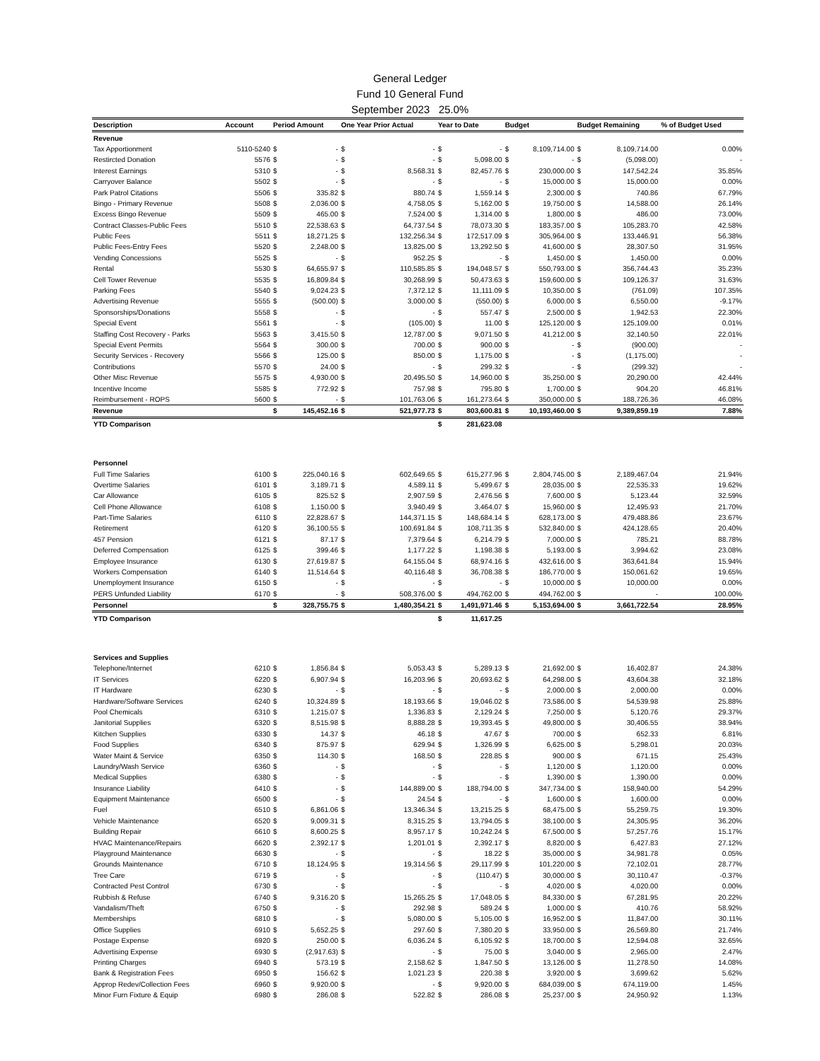General Ledger
Fund 10 General Fund
September 2023 25.0%
| Description | Account | Period Amount | | One Year Prior Actual | | Year to Date | | Budget | | Budget Remaining | | % of Budget Used |
| --- | --- | --- | --- | --- | --- | --- | --- | --- | --- | --- | --- | --- |
| Revenue | | | | | | | | | | | | |
| Tax Apportionment | 5110-5240 | $ | - | $ | - | $ | - | $ | 8,109,714.00 | $ | 8,109,714.00 | 0.00% |
| Restircted Donation | 5576 | $ | - | $ | - | $ | 5,098.00 | $ | - | $ | (5,098.00) | - |
| Interest Earnings | 5310 | $ | - | $ | 8,568.31 | $ | 82,457.76 | $ | 230,000.00 | $ | 147,542.24 | 35.85% |
| Carryover Balance | 5502 | $ | - | $ | - | $ | - | $ | 15,000.00 | $ | 15,000.00 | 0.00% |
| Park Patrol Citations | 5506 | $ | 335.82 | $ | 880.74 | $ | 1,559.14 | $ | 2,300.00 | $ | 740.86 | 67.79% |
| Bingo - Primary Revenue | 5508 | $ | 2,036.00 | $ | 4,758.05 | $ | 5,162.00 | $ | 19,750.00 | $ | 14,588.00 | 26.14% |
| Excess Bingo Revenue | 5509 | $ | 465.00 | $ | 7,524.00 | $ | 1,314.00 | $ | 1,800.00 | $ | 486.00 | 73.00% |
| Contract Classes-Public Fees | 5510 | $ | 22,538.63 | $ | 64,737.54 | $ | 78,073.30 | $ | 183,357.00 | $ | 105,283.70 | 42.58% |
| Public Fees | 5511 | $ | 18,271.25 | $ | 132,256.34 | $ | 172,517.09 | $ | 305,964.00 | $ | 133,446.91 | 56.38% |
| Public Fees-Entry Fees | 5520 | $ | 2,248.00 | $ | 13,825.00 | $ | 13,292.50 | $ | 41,600.00 | $ | 28,307.50 | 31.95% |
| Vending Concessions | 5525 | $ | - | $ | 952.25 | $ | - | $ | 1,450.00 | $ | 1,450.00 | 0.00% |
| Rental | 5530 | $ | 64,655.97 | $ | 110,585.85 | $ | 194,048.57 | $ | 550,793.00 | $ | 356,744.43 | 35.23% |
| Cell Tower Revenue | 5535 | $ | 16,809.84 | $ | 30,268.99 | $ | 50,473.63 | $ | 159,600.00 | $ | 109,126.37 | 31.63% |
| Parking Fees | 5540 | $ | 9,024.23 | $ | 7,372.12 | $ | 11,111.09 | $ | 10,350.00 | $ | (761.09) | 107.35% |
| Advertising Revenue | 5555 | $ | (500.00) | $ | 3,000.00 | $ | (550.00) | $ | 6,000.00 | $ | 6,550.00 | -9.17% |
| Sponsorships/Donations | 5558 | $ | - | $ | - | $ | 557.47 | $ | 2,500.00 | $ | 1,942.53 | 22.30% |
| Special Event | 5561 | $ | - | $ | (105.00) | $ | 11.00 | $ | 125,120.00 | $ | 125,109.00 | 0.01% |
| Staffing Cost Recovery - Parks | 5563 | $ | 3,415.50 | $ | 12,787.00 | $ | 9,071.50 | $ | 41,212.00 | $ | 32,140.50 | 22.01% |
| Special Event Permits | 5564 | $ | 300.00 | $ | 700.00 | $ | 900.00 | $ | - | $ | (900.00) | - |
| Security Services - Recovery | 5566 | $ | 125.00 | $ | 850.00 | $ | 1,175.00 | $ | - | $ | (1,175.00) | - |
| Contributions | 5570 | $ | 24.00 | $ | - | $ | 299.32 | $ | - | $ | (299.32) | - |
| Other Misc Revenue | 5575 | $ | 4,930.00 | $ | 20,495.50 | $ | 14,960.00 | $ | 35,250.00 | $ | 20,290.00 | 42.44% |
| Incentive Income | 5585 | $ | 772.92 | $ | 757.98 | $ | 795.80 | $ | 1,700.00 | $ | 904.20 | 46.81% |
| Reimbursement - ROPS | 5600 | $ | - | $ | 101,763.06 | $ | 161,273.64 | $ | 350,000.00 | $ | 188,726.36 | 46.08% |
| Revenue | | $ | 145,452.16 | $ | 521,977.73 | $ | 803,600.81 | $ | 10,193,460.00 | $ | 9,389,859.19 | 7.88% |
| YTD Comparison | | | | | | $ | 281,623.08 | | | | | |
| Personnel | | | | | | | | | | | | |
| Full Time Salaries | 6100 | $ | 225,040.16 | $ | 602,649.65 | $ | 615,277.96 | $ | 2,804,745.00 | $ | 2,189,467.04 | 21.94% |
| Overtime Salaries | 6101 | $ | 3,189.71 | $ | 4,589.11 | $ | 5,499.67 | $ | 28,035.00 | $ | 22,535.33 | 19.62% |
| Car Allowance | 6105 | $ | 825.52 | $ | 2,907.59 | $ | 2,476.56 | $ | 7,600.00 | $ | 5,123.44 | 32.59% |
| Cell Phone Allowance | 6108 | $ | 1,150.00 | $ | 3,940.49 | $ | 3,464.07 | $ | 15,960.00 | $ | 12,495.93 | 21.70% |
| Part-Time Salaries | 6110 | $ | 22,828.67 | $ | 144,371.15 | $ | 148,684.14 | $ | 628,173.00 | $ | 479,488.86 | 23.67% |
| Retirement | 6120 | $ | 36,100.55 | $ | 100,691.84 | $ | 108,711.35 | $ | 532,840.00 | $ | 424,128.65 | 20.40% |
| 457 Pension | 6121 | $ | 87.17 | $ | 7,379.64 | $ | 6,214.79 | $ | 7,000.00 | $ | 785.21 | 88.78% |
| Deferred Compensation | 6125 | $ | 399.46 | $ | 1,177.22 | $ | 1,198.38 | $ | 5,193.00 | $ | 3,994.62 | 23.08% |
| Employee Insurance | 6130 | $ | 27,619.87 | $ | 64,155.04 | $ | 68,974.16 | $ | 432,616.00 | $ | 363,641.84 | 15.94% |
| Workers Compensation | 6140 | $ | 11,514.64 | $ | 40,116.48 | $ | 36,708.38 | $ | 186,770.00 | $ | 150,061.62 | 19.65% |
| Unemployment Insurance | 6150 | $ | - | $ | - | $ | - | $ | 10,000.00 | $ | 10,000.00 | 0.00% |
| PERS Unfunded Liability | 6170 | $ | - | $ | 508,376.00 | $ | 494,762.00 | $ | 494,762.00 | $ | - | 100.00% |
| Personnel | | $ | 328,755.75 | $ | 1,480,354.21 | $ | 1,491,971.46 | $ | 5,153,694.00 | $ | 3,661,722.54 | 28.95% |
| YTD Comparison | | | | | | $ | 11,617.25 | | | | | |
| Services and Supplies | | | | | | | | | | | | |
| Telephone/Internet | 6210 | $ | 1,856.84 | $ | 5,053.43 | $ | 5,289.13 | $ | 21,692.00 | $ | 16,402.87 | 24.38% |
| IT Services | 6220 | $ | 6,907.94 | $ | 16,203.96 | $ | 20,693.62 | $ | 64,298.00 | $ | 43,604.38 | 32.18% |
| IT Hardware | 6230 | $ | - | $ | - | $ | - | $ | 2,000.00 | $ | 2,000.00 | 0.00% |
| Hardware/Software Services | 6240 | $ | 10,324.89 | $ | 18,193.66 | $ | 19,046.02 | $ | 73,586.00 | $ | 54,539.98 | 25.88% |
| Pool Chemicals | 6310 | $ | 1,215.07 | $ | 1,336.83 | $ | 2,129.24 | $ | 7,250.00 | $ | 5,120.76 | 29.37% |
| Janitorial Supplies | 6320 | $ | 8,515.98 | $ | 8,888.28 | $ | 19,393.45 | $ | 49,800.00 | $ | 30,406.55 | 38.94% |
| Kitchen Supplies | 6330 | $ | 14.37 | $ | 46.18 | $ | 47.67 | $ | 700.00 | $ | 652.33 | 6.81% |
| Food Supplies | 6340 | $ | 875.97 | $ | 629.94 | $ | 1,326.99 | $ | 6,625.00 | $ | 5,298.01 | 20.03% |
| Water Maint & Service | 6350 | $ | 114.30 | $ | 168.50 | $ | 228.85 | $ | 900.00 | $ | 671.15 | 25.43% |
| Laundry/Wash Service | 6360 | $ | - | $ | - | $ | - | $ | 1,120.00 | $ | 1,120.00 | 0.00% |
| Medical Supplies | 6380 | $ | - | $ | - | $ | - | $ | 1,390.00 | $ | 1,390.00 | 0.00% |
| Insurance Liability | 6410 | $ | - | $ | 144,889.00 | $ | 188,794.00 | $ | 347,734.00 | $ | 158,940.00 | 54.29% |
| Equipment Maintenance | 6500 | $ | - | $ | 24.54 | $ | - | $ | 1,600.00 | $ | 1,600.00 | 0.00% |
| Fuel | 6510 | $ | 6,861.06 | $ | 13,346.34 | $ | 13,215.25 | $ | 68,475.00 | $ | 55,259.75 | 19.30% |
| Vehicle Maintenance | 6520 | $ | 9,009.31 | $ | 8,315.25 | $ | 13,794.05 | $ | 38,100.00 | $ | 24,305.95 | 36.20% |
| Building Repair | 6610 | $ | 8,600.25 | $ | 8,957.17 | $ | 10,242.24 | $ | 67,500.00 | $ | 57,257.76 | 15.17% |
| HVAC Maintenance/Repairs | 6620 | $ | 2,392.17 | $ | 1,201.01 | $ | 2,392.17 | $ | 8,820.00 | $ | 6,427.83 | 27.12% |
| Playground Maintenance | 6630 | $ | - | $ | - | $ | 18.22 | $ | 35,000.00 | $ | 34,981.78 | 0.05% |
| Grounds Maintenance | 6710 | $ | 18,124.95 | $ | 19,314.56 | $ | 29,117.99 | $ | 101,220.00 | $ | 72,102.01 | 28.77% |
| Tree Care | 6719 | $ | - | $ | - | $ | (110.47) | $ | 30,000.00 | $ | 30,110.47 | -0.37% |
| Contracted Pest Control | 6730 | $ | - | $ | - | $ | - | $ | 4,020.00 | $ | 4,020.00 | 0.00% |
| Rubbish & Refuse | 6740 | $ | 9,316.20 | $ | 15,265.25 | $ | 17,048.05 | $ | 84,330.00 | $ | 67,281.95 | 20.22% |
| Vandalism/Theft | 6750 | $ | - | $ | 292.98 | $ | 589.24 | $ | 1,000.00 | $ | 410.76 | 58.92% |
| Memberships | 6810 | $ | - | $ | 5,080.00 | $ | 5,105.00 | $ | 16,952.00 | $ | 11,847.00 | 30.11% |
| Office Supplies | 6910 | $ | 5,652.25 | $ | 297.60 | $ | 7,380.20 | $ | 33,950.00 | $ | 26,569.80 | 21.74% |
| Postage Expense | 6920 | $ | 250.00 | $ | 6,036.24 | $ | 6,105.92 | $ | 18,700.00 | $ | 12,594.08 | 32.65% |
| Advertising Expense | 6930 | $ | (2,917.63) | $ | - | $ | 75.00 | $ | 3,040.00 | $ | 2,965.00 | 2.47% |
| Printing Charges | 6940 | $ | 573.19 | $ | 2,158.62 | $ | 1,847.50 | $ | 13,126.00 | $ | 11,278.50 | 14.08% |
| Bank & Registration Fees | 6950 | $ | 156.62 | $ | 1,021.23 | $ | 220.38 | $ | 3,920.00 | $ | 3,699.62 | 5.62% |
| Approp Redev/Collection Fees | 6960 | $ | 9,920.00 | $ | - | $ | 9,920.00 | $ | 684,039.00 | $ | 674,119.00 | 1.45% |
| Minor Furn Fixture & Equip | 6980 | $ | 286.08 | $ | 522.82 | $ | 286.08 | $ | 25,237.00 | $ | 24,950.92 | 1.13% |